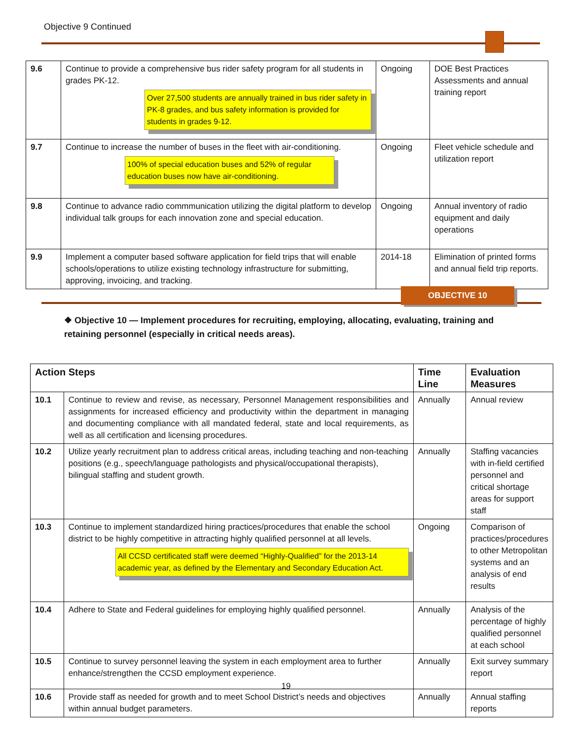Objective 9 Continued
| 9.6 | Continue to provide a comprehensive bus rider safety program for all students in grades PK-12. Over 27,500 students are annually trained in bus rider safety in PK-8 grades, and bus safety information is provided for students in grades 9-12. | Ongoing | DOE Best Practices Assessments and annual training report |
| 9.7 | Continue to increase the number of buses in the fleet with air-conditioning. 100% of special education buses and 52% of regular education buses now have air-conditioning. | Ongoing | Fleet vehicle schedule and utilization report |
| 9.8 | Continue to advance radio commmunication utilizing the digital platform to develop individual talk groups for each innovation zone and special education. | Ongoing | Annual inventory of radio equipment and daily operations |
| 9.9 | Implement a computer based software application for field trips that will enable schools/operations to utilize existing technology infrastructure for submitting, approving, invoicing, and tracking. | 2014-18 | Elimination of printed forms and annual field trip reports. |
OBJECTIVE 10
❖ Objective 10 — Implement procedures for recruiting, employing, allocating, evaluating, training and retaining personnel (especially in critical needs areas).
| Action Steps | | Time Line | Evaluation Measures |
| --- | --- | --- | --- |
| 10.1 | Continue to review and revise, as necessary, Personnel Management responsibilities and assignments for increased efficiency and productivity within the department in managing and documenting compliance with all mandated federal, state and local requirements, as well as all certification and licensing procedures. | Annually | Annual review |
| 10.2 | Utilize yearly recruitment plan to address critical areas, including teaching and non-teaching positions (e.g., speech/language pathologists and physical/occupational therapists), bilingual staffing and student growth. | Annually | Staffing vacancies with in-field certified personnel and critical shortage areas for support staff |
| 10.3 | Continue to implement standardized hiring practices/procedures that enable the school district to be highly competitive in attracting highly qualified personnel at all levels. All CCSD certificated staff were deemed “Highly-Qualified” for the 2013-14 academic year, as defined by the Elementary and Secondary Education Act. | Ongoing | Comparison of practices/procedures to other Metropolitan systems and an analysis of end results |
| 10.4 | Adhere to State and Federal guidelines for employing highly qualified personnel. | Annually | Analysis of the percentage of highly qualified personnel at each school |
| 10.5 | Continue to survey personnel leaving the system in each employment area to further enhance/strengthen the CCSD employment experience. | Annually | Exit survey summary report |
| 10.6 | Provide staff as needed for growth and to meet School District’s needs and objectives within annual budget parameters. | Annually | Annual staffing reports |
19